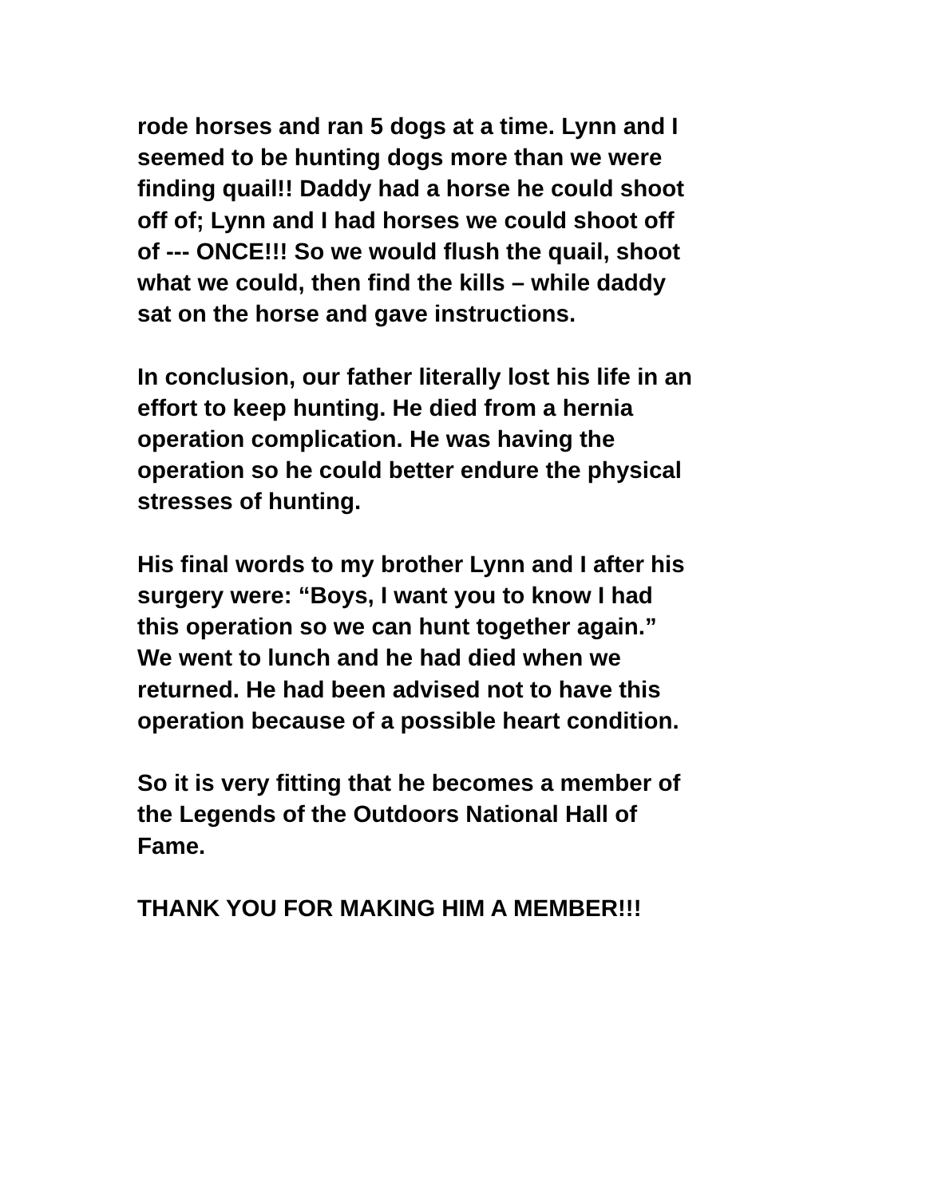rode horses and ran 5 dogs at a time. Lynn and I seemed to be hunting dogs more than we were finding quail!! Daddy had a horse he could shoot off of; Lynn and I had horses we could shoot off of --- ONCE!!! So we would flush the quail, shoot what we could, then find the kills – while daddy sat on the horse and gave instructions.
In conclusion, our father literally lost his life in an effort to keep hunting. He died from a hernia operation complication. He was having the operation so he could better endure the physical stresses of hunting.
His final words to my brother Lynn and I after his surgery were: “Boys, I want you to know I had this operation so we can hunt together again.” We went to lunch and he had died when we returned. He had been advised not to have this operation because of a possible heart condition.
So it is very fitting that he becomes a member of the Legends of the Outdoors National Hall of Fame.
THANK YOU FOR MAKING HIM A MEMBER!!!